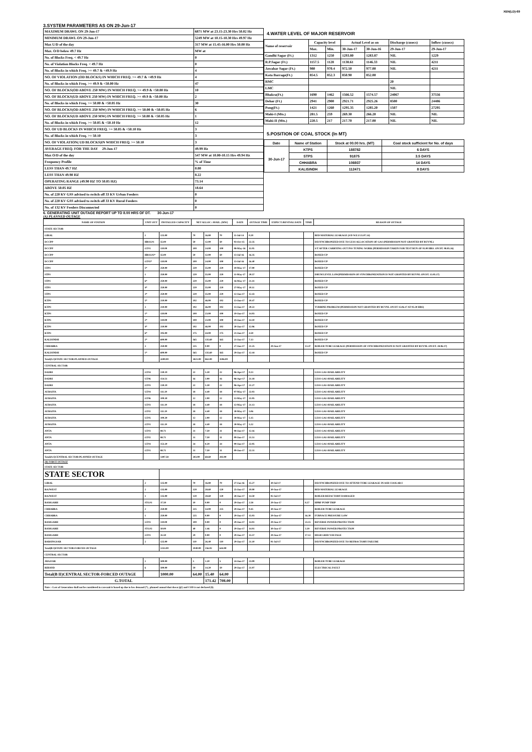XEN(LD)-69
3.SYSTEM PARAMETERS AS ON 29-Jun-17
| MAXIMUM DRAWL ON 29-Jun-17 | 6871 MW at 23.15-23.30 Hrs 50.02 Hz |
| MINIMUM DRAWL ON 29-Jun-17 | 5249 MW at 10.15-10.30 Hrs 49.97 Hz |
| Max U/D of the day | 317 MW at 15.45-16.00 Hrs 50.00 Hz |
| Max. O/D below 49.7 Hz | MW at |
| No. of Blocks Freq. < 49.7 Hz | 0 |
| No. of Violation Blocks Freq. < 49.7 Hz | 0 |
| No. of Blocks in which Freq. >= 49.7 & <49.9 Hz | 4 |
| NO. OF VIOLATION (OD BLOCKS) IN WHICH FREQ. >= 49.7 & <49.9 Hz | 4 |
| No. of Blocks in which Freq. >= 49.9 & <50.00 Hz | 47 |
| NO. OF BLOCKS(OD ABOVE 250 MW) IN WHICH FREQ. >= 49.9 & <50.00 Hz | 10 |
| NO. OF BLOCKS(UD ABOVE 250 MW) IN WHICH FREQ. >= 49.9 & <50.00 Hz | 2 |
| No. of Blocks in which Freq. >= 50.00 & <50.05 Hz | 30 |
| NO. OF BLOCKS(OD ABOVE 250 MW) IN WHICH FREQ. >= 50.00 & <50.05 Hz | 6 |
| NO. OF BLOCKS(UD ABOVE 250 MW) IN WHICH FREQ. >= 50.00 & <50.05 Hz | 1 |
| No. of Blocks in which Freq. >= 50.05 & <50.10 Hz | 12 |
| NO. OF UD BLOCKS IN WHICH FREQ. >= 50.05 & <50.10 Hz | 3 |
| No. of Blocks in which Freq. >= 50.10 | 3 |
| NO. OF VIOLATION( UD BLOCKS)IN WHICH FREQ. >= 50.10 | 3 |
| AVERAGE FREQ. FOR THE DAY 29-Jun-17 | 49.99 Hz |
| Max O/D of the day | 547 MW at 10.00-10.15 Hrs 49.94 Hz |
| Frequency Profile | % of Time |
| LESS THAN 49.7 HZ | 0.00 |
| LESS THAN 49.90 HZ | 8.22 |
| OPERATING RANGE (49.90 HZ TO 50.05 HZ) | 73.14 |
| ABOVE 50.05 HZ | 18.64 |
| No. of 220 KV GSS advised to switch off 33 KV Urban Feeders | 0 |
| No. of 220 KV GSS advised to switch off 33 KV Rural Feeders | 0 |
| No. of 132 KV Feeders Disconnected | 0 |
4.WATER LEVEL OF MAJOR RESERVOIR
| Name of reservoir | Capacity level | | Actual Level as on | | Discharge (cusecs) | Inflow (cusecs) |
| | Max. | Min. | 30-Jun-17 | 30-Jun-16 | 29-Jun-17 | 29-Jun-17 |
| Gandhi Sagar (Ft.) | 1312 | 1250 | 1293.80 | 1283.87 | NIL | 1229 |
| R.P.Sagar (Ft.) | 1157.5 | 1128 | 1138.61 | 1146.33 | NIL | 4211 |
| Jawahar Sagar (Ft.) | 980 | 970.4 | 972.50 | 977.00 | NIL | 4211 |
| Kota Barrage(Ft.) | 854.5 | 852.3 | 850.90 | 852.00 | | |
| RMC | | | | | 20 | |
| LMC | | | | | NIL | |
| Bhakra(Ft.) | 1690 | 1462 | 1566.52 | 1574.57 | 24067 | 37556 |
| Dehar (Ft.) | 2941 | 2900 | 2921.71 | 2925.26 | 8500 | 24486 |
| Pong(Ft.) | 1421 | 1260 | 1295.35 | 1285.20 | 1507 | 27295 |
| Mahi-I (Mts.) | 281.5 | 259 | 269.30 | 266.20 | NIL | NIL |
| Mahi-II (Mts.) | 220.5 | 217 | 217.70 | 217.00 | NIL | NIL |
5.POSITION OF COAL STOCK (In MT)
| Date | Name of Station | Stock at 00.00 hrs. (MT) | Coal stock sufficient for No. of days |
| --- | --- | --- | --- |
| 30-Jun-17 | KTPS | 188782 | 6 DAYS |
| | STPS | 91875 | 3.5 DAYS |
| | CHHABRA | 106937 | 14 DAYS |
| | KALISINDH | 112471 | 8 DAYS |
6. GENERATING UNIT OUTAGE REPORT UP TO 8.00 HRS OF DT. 30-Jun-17
(A) PLANNED OUTAGE
| NAME OF STATION | UNIT OUT | INSTALLED CAPACITY | NET ALLOC./ AVAIL. (MW) | | | DATE | OUTAGE TIME | EXPECT./REVIVAL DATE | TIME | REASON OF OUTAGE |
| --- | --- | --- | --- | --- | --- | --- | --- | --- | --- | --- |
| STATE SECTOR | | | | | | | | | | |
| GIRAL | 1 | 125.00 | 70 | 16.80 | 70 | 11-Jul-14 | 0.20 | | | BED MATERIAL LEAKAGE (S/D W.E.F.15.07.14) |
| DCCPP | HRSG#1 | 55.00 | 50 | 12.00 | 50 | 03-Oct-15 | 22.35 | | | DESYNCHRONIZED DUE TO LESS ALLOCATION OF GAS (PERMISSION NOT GRANTED BY RUVNL) |
| DCCPP | GT#1 | 110.00 | 100 | 24.00 | 100 | 08-May-16 | 11.05 | | | S/T AFTER CARRYING OUT PSS TUNING WORK (PERMISSION TAKEN FOR TEST RUN OF 01.00 HRS. ON DT. 08.05.16) |
| DCCPP | HRSG#2* | 55.00 | 50 | 12.00 | 50 | 13-Jul-16 | 16.35 | | | BOXED UP |
| DCCPP | GT#2* | 110.00 | 100 | 24.00 | 100 | 13-Jul-16 | 16.40 | | | BOXED UP |
| STPS | 5* | 250.00 | 229 | 55.00 | 229 | 10-May-17 | 17.00 | | | BOXED UP |
| STPS | 1 | 250.00 | 229 | 55.00 | 229 | 11-May-17 | 20.57 | | | DRUM LEVEL LOW(PERMISSION OF SYNCHRONIZATION IS NOT GRANTED BY RUVNL ON DT. 13.05.17) |
| STPS | 6* | 250.00 | 229 | 55.00 | 229 | 16-May-17 | 21.41 | | | BOXED UP |
| STPS | 4* | 250.00 | 229 | 55.00 | 229 | 27-May-17 | 10.11 | | | BOXED UP |
| STPS | 3* | 250.00 | 229 | 55.00 | 229 | 12-Jun-17 | 12.43 | | | BOXED UP |
| KTPS | 5* | 210.00 | 192 | 46.00 | 192 | 13-Jun-17 | 10.47 | | | BOXED UP |
| KTPS | 3 | 210.00 | 192 | 46.00 | 192 | 13-Jun-17 | 20.22 | | | TURBINE PROBLEM (PERMISSION NOT GRANTED BY RUVNL ON DT 15.06.17 AT 05.30 HRS) |
| KTPS | 1* | 110.00 | 100 | 23.00 | 100 | 19-Jun-17 | 14.03 | | | BOXED UP |
| KTPS | 2* | 110.00 | 100 | 23.00 | 100 | 19-Jun-17 | 14.10 | | | BOXED UP |
| KTPS | 4* | 210.00 | 192 | 46.00 | 192 | 20-Jun-17 | 12.06 | | | BOXED UP |
| KTPS | 6* | 195.00 | 175 | 44.00 | 175 | 21-Jun-17 | 4.50 | | | BOXED UP |
| KALISINDH | 2* | 600.00 | 565 | 135.60 | 565 | 21-Jun-17 | 7.13 | | | BOXED UP |
| CHHABRA | 3 | 250.00 | 225 | 0.00 | 0 | 27-Jun-17 | 21.25 | 29-Jun-17 | 13.47 | BOILER TUBE LEAKAGE (PERMISSION OF SYNCHRONIZATION IS NOT GRANTED BY RUVNL ON DT. 28.06.17) |
| KALISINDH | 1* | 600.00 | 565 | 135.60 | 565 | 29-Jun-17 | 12.44 | | | BOXED UP |
| Total(A I)STATE SECTOR-PLANNED OUTAGE | | 4200.00 | 3821.00 | 863.00 | 3596.00 | | | | | |
| CENTRAL SECTOR | | | | | | | | | | |
| DADRI | GT#4 | 130.19 | 22 | 5.30 | 22 | 06-Apr-17 | 0.23 | | | LESS GAS AVAILABILITY |
| DADRI | GT#6 | 154.51 | 16 | 3.90 | 16 | 06-Apr-17 | 21.18 | | | LESS GAS AVAILABILITY |
| DADRI | GT#3 | 130.19 | 22 | 5.30 | 22 | 06-Apr-17 | 21.27 | | | LESS GAS AVAILABILITY |
| AURAIYA | GT#4 | 111.19 | 18 | 4.40 | 18 | 07-May-17 | 22.03 | | | LESS GAS AVAILABILITY |
| AURAIYA | GT#6 | 109.30 | 12 | 2.90 | 12 | 12-May-17 | 21.05 | | | LESS GAS AVAILABILITY |
| AURAIYA | GT#3 | 111.19 | 18 | 4.40 | 18 | 12-May-17 | 21.13 | | | LESS GAS AVAILABILITY |
| AURAIYA | GT#2 | 111.19 | 18 | 4.40 | 18 | 30-May-17 | 5.06 | | | LESS GAS AVAILABILITY |
| AURAIYA | GT#5 | 109.30 | 12 | 2.90 | 12 | 30-May-17 | 5.15 | | | LESS GAS AVAILABILITY |
| AURAIYA | GT#1 | 111.19 | 18 | 4.40 | 18 | 30-May-17 | 5.22 | | | LESS GAS AVAILABILITY |
| ANTA | GT#3 | 88.71 | 31 | 7.50 | 31 | 08-Jun-17 | 12.16 | | | LESS GAS AVAILABILITY |
| ANTA | GT#2 | 88.71 | 31 | 7.50 | 31 | 09-Jun-17 | 21.51 | | | LESS GAS AVAILABILITY |
| ANTA | GT#4 | 153.20 | 34 | 8.20 | 34 | 09-Jun-17 | 22.05 | | | LESS GAS AVAILABILITY |
| ANTA | GT#1 | 88.71 | 31 | 7.50 | 31 | 09-Jun-17 | 22.31 | | | LESS GAS AVAILABILITY |
| Total(A-I)CENTRAL SECTOR-PLANNED OUTAGE | | 1497.58 | 283.00 | 68.60 | 283.00 | | | | | |
| (B) FORCE OUTAGE STATE SECTOR | | | | | | | | | | |
| STATE SECTOR | | | | | | | | | | |
| GIRAL | 2 | 125.00 | 70 | 16.80 | 70 | 27-Jan-16 | 15.27 | 30-Jul-17 | | DESYNCHRONIZED DUE TO ATTEND TUBE LEAKAGE IN ASH COOLAR-I |
| RAJWEST | 2 | 135.00 | 120 | 28.60 | 120 | 25-Jun-17 | 19.00 | 30-Jun-17 | | BED MATERIAL LEAKAGE |
| RAJWEST | 1 | 135.00 | 120 | 28.60 | 120 | 28-Jun-17 | 14.50 | 02-Jul-17 | | BOILER REFACTORY DAMAGED |
| RAMGARH | STG#1 | 37.50 | 10 | 0.00 | 0 | 29-Jun-17 | 2.58 | 29-Jun-17 | 8.27 | HPBF PUMP TRIP |
| CHHABRA | 2 | 250.00 | 225 | 54.00 | 225 | 29-Jun-17 | 9.45 | 30-Jun-17 | | BOILER TUBE LEAKAGE |
| CHHABRA | 1 | 250.00 | 225 | 0.00 | 0 | 29-Jun-17 | 15.03 | 29-Jun-17 | 16.39 | FURNACE PRESSURE LOW |
| RAMGARH | GT#3 | 110.00 | 100 | 0.00 | 0 | 29-Jun-17 | 14.01 | 29-Jun-17 | 23.15 | REVERSE POWER PROTECTION |
| RAMGARH | STG#2 | 50.00 | 40 | 1.46 | 0 | 29-Jun-17 | 14.01 | 30-Jun-17 | 3.39 | REVERSE POWER PROTECTION |
| RAMGARH | GT#1 | 35.50 | 29 | 0.00 | 0 | 29-Jun-17 | 15.57 | 29-Jun-17 | 17.12 | HIGH GRID VOLTAGE |
| BARSINGSAR | 2 | 125.00 | 110 | 26.40 | 110 | 29-Jun-17 | 21.10 | 01-Jul-17 | | DESYNCHRONIZED DUE TO REFRACTORY FAILURE |
| Total(B I)STATE SECTOR-FORCED OUTAGE | | 1253.00 | 1049.00 | 156.02 | 644.00 | | | | | |
| CENTRAL SECTOR | | | | | | | | | | |
| JHAJJAR | 1 | 500.00 | 5 | 1.20 | 5 | 24-Jun-17 | 23.09 | | | BOILER TUBE LEAKAGE |
| RIHAND | 6 | 500.00 | 59 | 14.20 | 59 | 29-Jun-17 | 21.07 | | | ELECTRICAL FAULT |
| Total(B II)CENTRAL SECTOR-FORCED OUTAGE | | 1000.00 | 64.00 | 15.40 | 64.00 | | | | | |
| G.TOTAL | | | | 171.42 | 708.00 | | | | | |
| Note :- Loss of Generation shall not be considered in case unit is boxed up due to low demand (*) , planned annual shut down (@) and COD is not declared ($). | | | | | | | | | | |